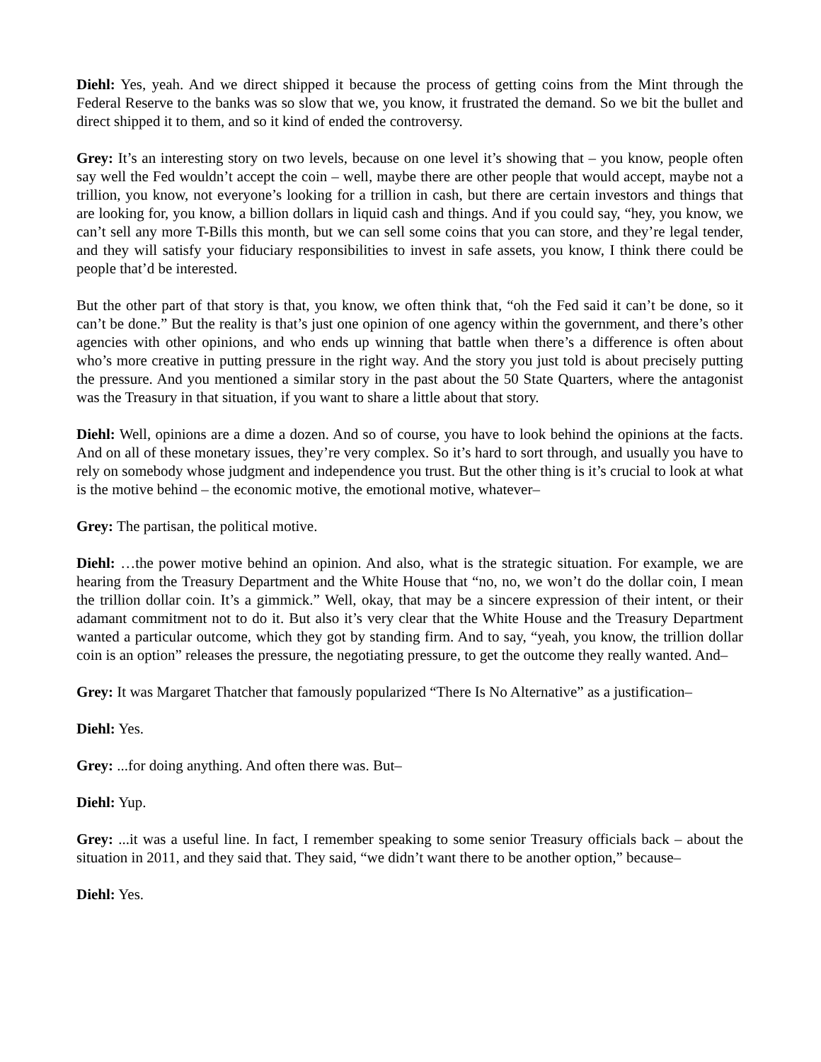Diehl: Yes, yeah. And we direct shipped it because the process of getting coins from the Mint through the Federal Reserve to the banks was so slow that we, you know, it frustrated the demand. So we bit the bullet and direct shipped it to them, and so it kind of ended the controversy.
Grey: It’s an interesting story on two levels, because on one level it’s showing that – you know, people often say well the Fed wouldn’t accept the coin – well, maybe there are other people that would accept, maybe not a trillion, you know, not everyone’s looking for a trillion in cash, but there are certain investors and things that are looking for, you know, a billion dollars in liquid cash and things. And if you could say, “hey, you know, we can’t sell any more T-Bills this month, but we can sell some coins that you can store, and they’re legal tender, and they will satisfy your fiduciary responsibilities to invest in safe assets, you know, I think there could be people that’d be interested.
But the other part of that story is that, you know, we often think that, “oh the Fed said it can’t be done, so it can’t be done.” But the reality is that’s just one opinion of one agency within the government, and there’s other agencies with other opinions, and who ends up winning that battle when there’s a difference is often about who’s more creative in putting pressure in the right way. And the story you just told is about precisely putting the pressure. And you mentioned a similar story in the past about the 50 State Quarters, where the antagonist was the Treasury in that situation, if you want to share a little about that story.
Diehl: Well, opinions are a dime a dozen. And so of course, you have to look behind the opinions at the facts. And on all of these monetary issues, they’re very complex. So it’s hard to sort through, and usually you have to rely on somebody whose judgment and independence you trust. But the other thing is it’s crucial to look at what is the motive behind – the economic motive, the emotional motive, whatever–
Grey: The partisan, the political motive.
Diehl: …the power motive behind an opinion. And also, what is the strategic situation. For example, we are hearing from the Treasury Department and the White House that “no, no, we won’t do the dollar coin, I mean the trillion dollar coin. It’s a gimmick.” Well, okay, that may be a sincere expression of their intent, or their adamant commitment not to do it. But also it’s very clear that the White House and the Treasury Department wanted a particular outcome, which they got by standing firm. And to say, “yeah, you know, the trillion dollar coin is an option” releases the pressure, the negotiating pressure, to get the outcome they really wanted. And–
Grey: It was Margaret Thatcher that famously popularized “There Is No Alternative” as a justification–
Diehl: Yes.
Grey: ...for doing anything. And often there was. But–
Diehl: Yup.
Grey: ...it was a useful line. In fact, I remember speaking to some senior Treasury officials back – about the situation in 2011, and they said that. They said, “we didn’t want there to be another option,” because–
Diehl: Yes.